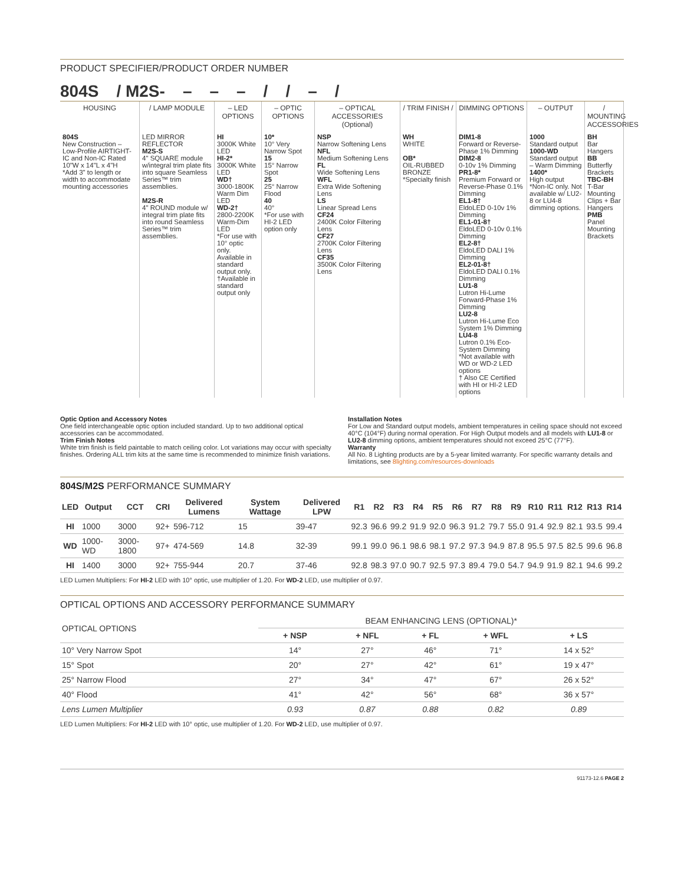PRODUCT SPECIFIER/PRODUCT ORDER NUMBER
804S / M2S- – – – / / – /
HOUSING
/ LAMP MODULE
– LED OPTIONS
– OPTIC OPTIONS
– OPTICAL ACCESSORIES (Optional)
/ TRIM FINISH /
DIMMING OPTIONS
– OUTPUT
/ MOUNTING ACCESSORIES
804S
New Construction – Low-Profile AIRTIGHT-IC and Non-IC Rated
10"W x 14"L x 4"H
*Add 3" to length or width to accommodate mounting accessories
LED MIRROR REFLECTOR
M2S-S
4" SQUARE module w/integral trim plate fits into square Seamless Series™ trim assemblies.
M2S-R
4" ROUND module w/ integral trim plate fits into round Seamless Series™ trim assemblies.
HI
3000K White LED
HI-2*
3000K White LED
WD†
3000-1800K Warm Dim LED
WD-2†
2800-2200K Warm-Dim LED
*For use with 10° optic only. Available in standard output only.
†Available in standard output only
10*
10° Very Narrow Spot
15
15° Narrow Spot
25
25° Narrow Flood
40
40°
*For use with HI-2 LED option only
NSP
Narrow Softening Lens
NFL
Medium Softening Lens
FL
Wide Softening Lens
WFL
Extra Wide Softening Lens
LS
Linear Spread Lens
CF24
2400K Color Filtering Lens
CF27
2700K Color Filtering Lens
CF35
3500K Color Filtering Lens
WH
WHITE
OB*
OIL-RUBBED BRONZE
*Specialty finish
DIM1-8
Forward or Reverse-Phase 1% Dimming
DIM2-8
0-10v 1% Dimming
PR1-8*
Premium Forward or Reverse-Phase 0.1% Dimming
EL1-8†
EldoLED 0-10v 1% Dimming
EL1-01-8†
EldoLED 0-10v 0.1% Dimming
EL2-8†
EldoLED DALI 1% Dimming
EL2-01-8†
EldoLED DALI 0.1% Dimming
LU1-8
Lutron Hi-Lume Forward-Phase 1% Dimming
LU2-8
Lutron Hi-Lume Eco System 1% Dimming
LU4-8
Lutron 0.1% Eco-System Dimming
*Not available with WD or WD-2 LED options
† Also CE Certified with HI or HI-2 LED options
1000
Standard output
1000-WD
Standard output – Warm Dimming
1400*
High output
*Non-IC only. Not available w/ LU2-8 or LU4-8 dimming options.
BH
Bar Hangers
BB
Butterfly Brackets
TBC-BH
T-Bar Mounting Clips + Bar Hangers
PMB
Panel Mounting Brackets
Optic Option and Accessory Notes
One field interchangeable optic option included standard. Up to two additional optical accessories can be accommodated.
Trim Finish Notes
White trim finish is field paintable to match ceiling color. Lot variations may occur with specialty finishes. Ordering ALL trim kits at the same time is recommended to minimize finish variations.
Installation Notes
For Low and Standard output models, ambient temperatures in ceiling space should not exceed 40°C (104°F) during normal operation. For High Output models and all models with LU1-8 or LU2-8 dimming options, ambient temperatures should not exceed 25°C (77°F).
Warranty
All No. 8 Lighting products are by a 5-year limited warranty. For specific warranty details and limitations, see 8lighting.com/resources-downloads
804S/M2S PERFORMANCE SUMMARY
| LED | Output | CCT | CRI | Delivered Lumens | System Wattage | Delivered LPW | R1 | R2 | R3 | R4 | R5 | R6 | R7 | R8 | R9 | R10 | R11 | R12 | R13 | R14 |
| --- | --- | --- | --- | --- | --- | --- | --- | --- | --- | --- | --- | --- | --- | --- | --- | --- | --- | --- | --- | --- |
| HI | 1000 | 3000 | 92+ | 596-712 | 15 | 39-47 | 92.3 | 96.6 | 99.2 | 91.9 | 92.0 | 96.3 | 91.2 | 79.7 | 55.0 | 91.4 | 92.9 | 82.1 | 93.5 | 99.4 |
| WD | 1000-WD | 3000-1800 | 97+ | 474-569 | 14.8 | 32-39 | 99.1 | 99.0 | 96.1 | 98.6 | 98.1 | 97.2 | 97.3 | 94.9 | 87.8 | 95.5 | 97.5 | 82.5 | 99.6 | 96.8 |
| HI | 1400 | 3000 | 92+ | 755-944 | 20.7 | 37-46 | 92.8 | 98.3 | 97.0 | 90.7 | 92.5 | 97.3 | 89.4 | 79.0 | 54.7 | 94.9 | 91.9 | 82.1 | 94.6 | 99.2 |
LED Lumen Multipliers: For HI-2 LED with 10° optic, use multiplier of 1.20. For WD-2 LED, use multiplier of 0.97.
OPTICAL OPTIONS AND ACCESSORY PERFORMANCE SUMMARY
| OPTICAL OPTIONS | BEAM ENHANCING LENS (OPTIONAL)* | | | | |
| | + NSP | + NFL | + FL | + WFL | + LS |
| 10° Very Narrow Spot | 14° | 27° | 46° | 71° | 14 x 52° |
| 15° Spot | 20° | 27° | 42° | 61° | 19 x 47° |
| 25° Narrow Flood | 27° | 34° | 47° | 67° | 26 x 52° |
| 40° Flood | 41° | 42° | 56° | 68° | 36 x 57° |
| Lens Lumen Multiplier | 0.93 | 0.87 | 0.88 | 0.82 | 0.89 |
LED Lumen Multipliers: For HI-2 LED with 10° optic, use multiplier of 1.20. For WD-2 LED, use multiplier of 0.97.
91173-12.6 PAGE 2